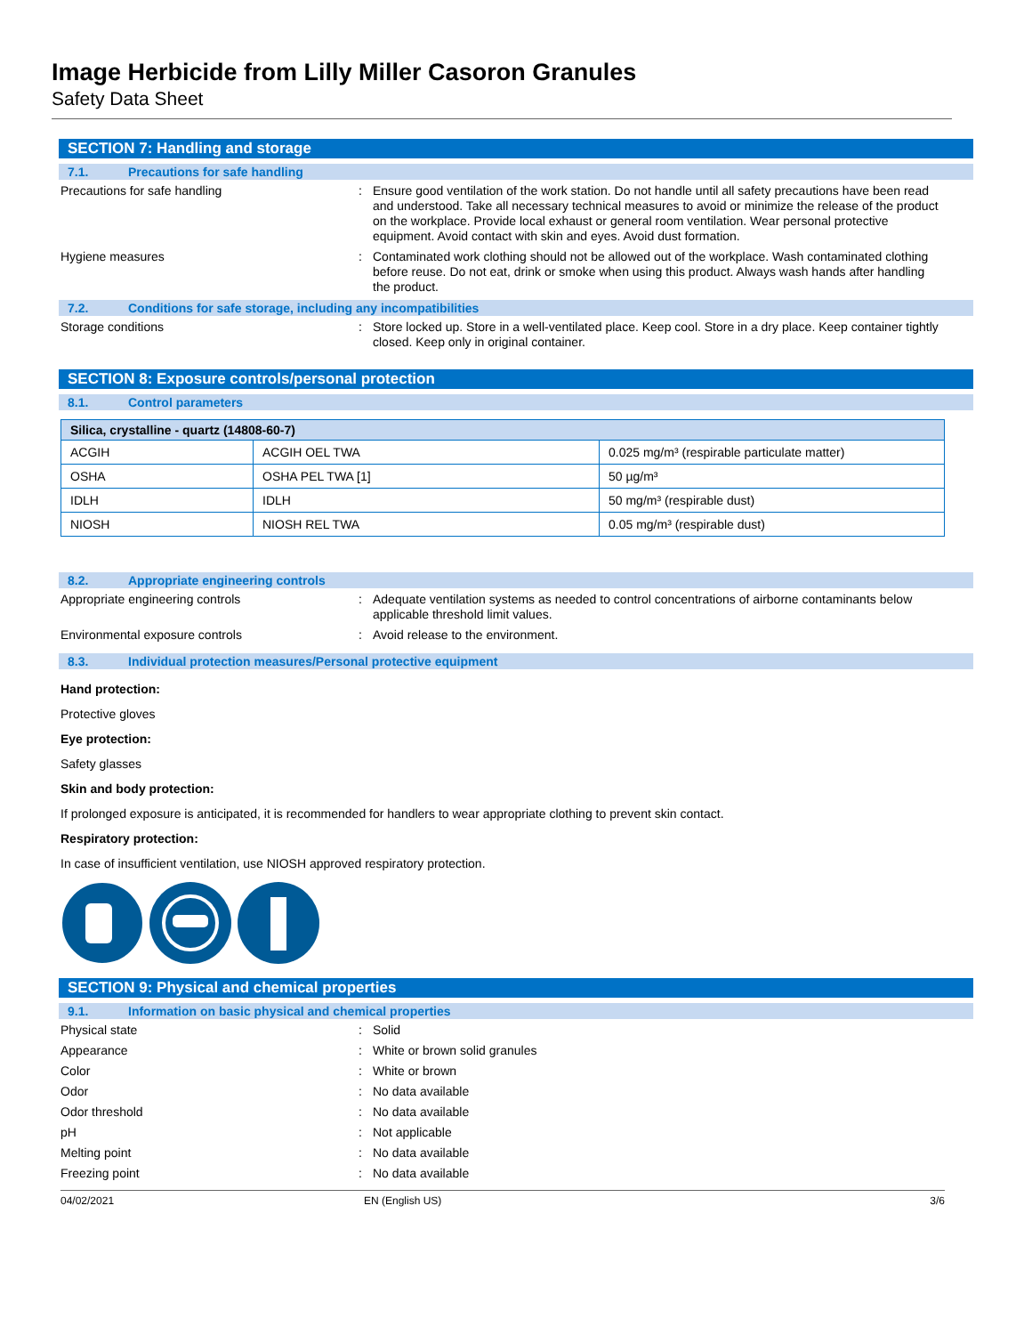Image Herbicide from Lilly Miller Casoron Granules
Safety Data Sheet
SECTION 7: Handling and storage
7.1. Precautions for safe handling
Precautions for safe handling : Ensure good ventilation of the work station. Do not handle until all safety precautions have been read and understood. Take all necessary technical measures to avoid or minimize the release of the product on the workplace. Provide local exhaust or general room ventilation. Wear personal protective equipment. Avoid contact with skin and eyes. Avoid dust formation.
Hygiene measures : Contaminated work clothing should not be allowed out of the workplace. Wash contaminated clothing before reuse. Do not eat, drink or smoke when using this product. Always wash hands after handling the product.
7.2. Conditions for safe storage, including any incompatibilities
Storage conditions : Store locked up. Store in a well-ventilated place. Keep cool. Store in a dry place. Keep container tightly closed. Keep only in original container.
SECTION 8: Exposure controls/personal protection
8.1. Control parameters
| Silica, crystalline - quartz (14808-60-7) | | |
| --- | --- | --- |
| ACGIH | ACGIH OEL TWA | 0.025 mg/m³ (respirable particulate matter) |
| OSHA | OSHA PEL TWA [1] | 50 µg/m³ |
| IDLH | IDLH | 50 mg/m³ (respirable dust) |
| NIOSH | NIOSH REL TWA | 0.05 mg/m³ (respirable dust) |
8.2. Appropriate engineering controls
Appropriate engineering controls : Adequate ventilation systems as needed to control concentrations of airborne contaminants below applicable threshold limit values.
Environmental exposure controls : Avoid release to the environment.
8.3. Individual protection measures/Personal protective equipment
Hand protection:
Protective gloves
Eye protection:
Safety glasses
Skin and body protection:
If prolonged exposure is anticipated, it is recommended for handlers to wear appropriate clothing to prevent skin contact.
Respiratory protection:
In case of insufficient ventilation, use NIOSH approved respiratory protection.
SECTION 9: Physical and chemical properties
9.1. Information on basic physical and chemical properties
Physical state : Solid
Appearance : White or brown solid granules
Color : White or brown
Odor : No data available
Odor threshold : No data available
pH : Not applicable
Melting point : No data available
Freezing point : No data available
04/02/2021 EN (English US) 3/6